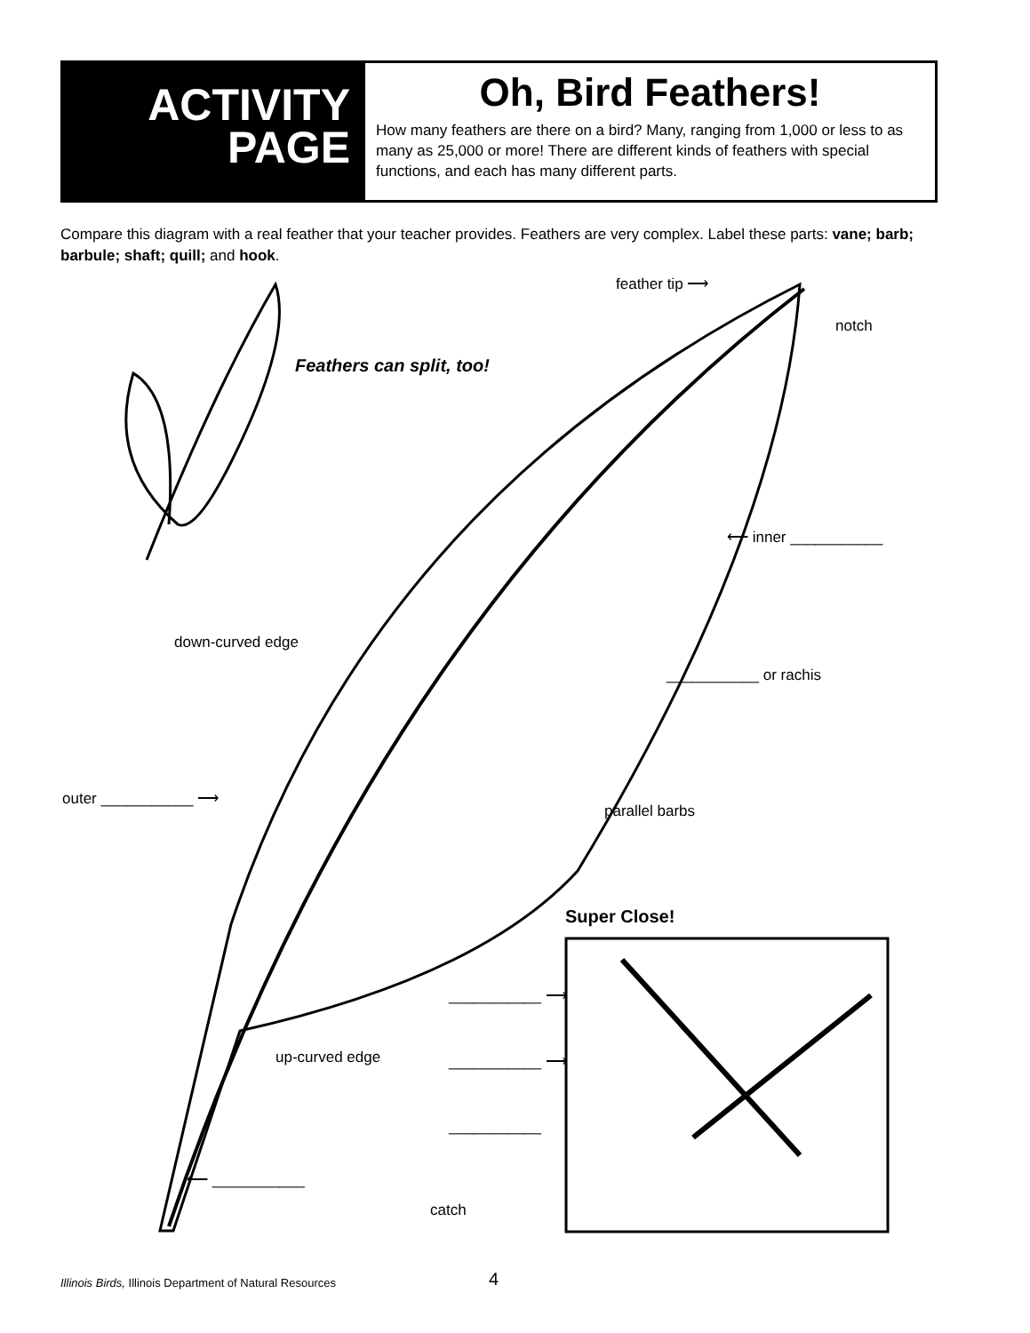ACTIVITY
PAGE
Oh, Bird Feathers!
How many feathers are there on a bird? Many, ranging from 1,000 or less to as many as 25,000 or more! There are different kinds of feathers with special functions, and each has many different parts.
Compare this diagram with a real feather that your teacher provides. Feathers are very complex. Label these parts: vane; barb; barbule; shaft; quill; and hook.
feather tip ⟶
notch
Feathers can split, too!
⟵ inner ___________
down-curved edge
___________ or rachis
outer ___________ ⟶
parallel barbs
Super Close!
___________ ⟶
up-curved edge ___________ ⟶
___________
⟵ ___________
catch
Illinois Birds, Illinois Department of Natural Resources
4